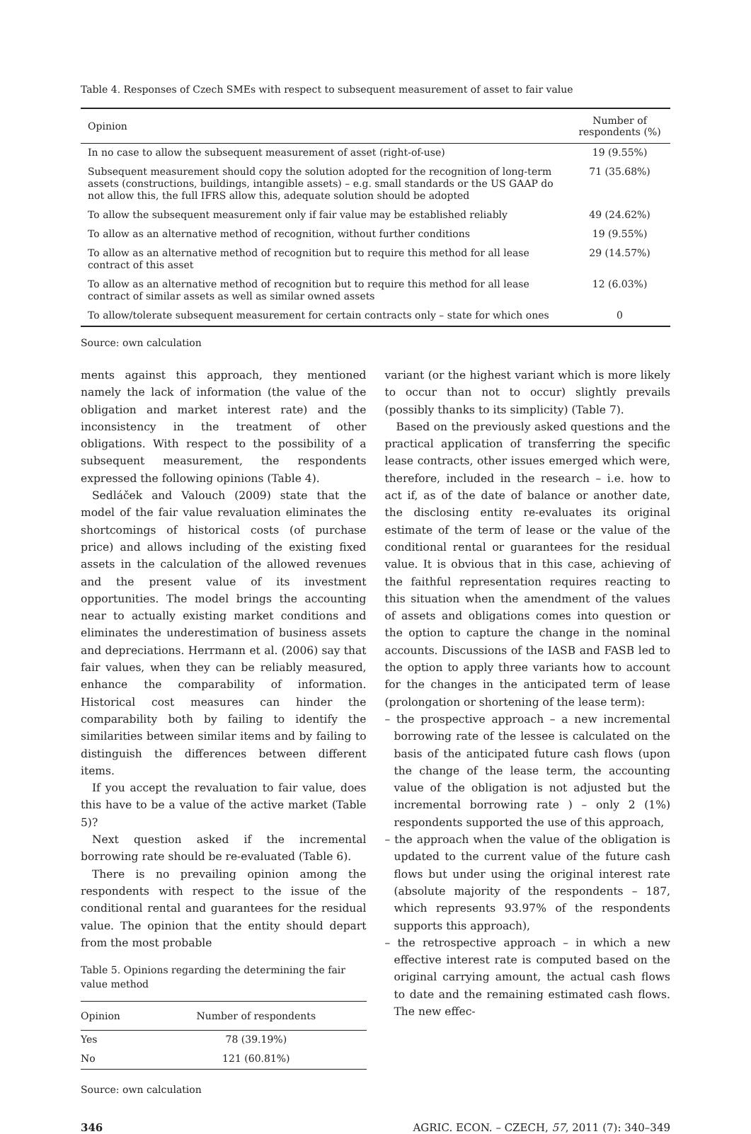Table 4. Responses of Czech SMEs with respect to subsequent measurement of asset to fair value
| Opinion | Number of respondents (%) |
| --- | --- |
| In no case to allow the subsequent measurement of asset (right-of-use) | 19 (9.55%) |
| Subsequent measurement should copy the solution adopted for the recognition of long-term assets (constructions, buildings, intangible assets) – e.g. small standards or the US GAAP do not allow this, the full IFRS allow this, adequate solution should be adopted | 71 (35.68%) |
| To allow the subsequent measurement only if fair value may be established reliably | 49 (24.62%) |
| To allow as an alternative method of recognition, without further conditions | 19 (9.55%) |
| To allow as an alternative method of recognition but to require this method for all lease contract of this asset | 29 (14.57%) |
| To allow as an alternative method of recognition but to require this method for all lease contract of similar assets as well as similar owned assets | 12 (6.03%) |
| To allow/tolerate subsequent measurement for certain contracts only – state for which ones | 0 |
Source: own calculation
ments against this approach, they mentioned namely the lack of information (the value of the obligation and market interest rate) and the inconsistency in the treatment of other obligations. With respect to the possibility of a subsequent measurement, the respondents expressed the following opinions (Table 4).
Sedláček and Valouch (2009) state that the model of the fair value revaluation eliminates the shortcomings of historical costs (of purchase price) and allows including of the existing fixed assets in the calculation of the allowed revenues and the present value of its investment opportunities. The model brings the accounting near to actually existing market conditions and eliminates the underestimation of business assets and depreciations. Herrmann et al. (2006) say that fair values, when they can be reliably measured, enhance the comparability of information. Historical cost measures can hinder the comparability both by failing to identify the similarities between similar items and by failing to distinguish the differences between different items.
If you accept the revaluation to fair value, does this have to be a value of the active market (Table 5)?
Next question asked if the incremental borrowing rate should be re-evaluated (Table 6).
There is no prevailing opinion among the respondents with respect to the issue of the conditional rental and guarantees for the residual value. The opinion that the entity should depart from the most probable
Table 5. Opinions regarding the determining the fair value method
| Opinion | Number of respondents |
| --- | --- |
| Yes | 78 (39.19%) |
| No | 121 (60.81%) |
Source: own calculation
variant (or the highest variant which is more likely to occur than not to occur) slightly prevails (possibly thanks to its simplicity) (Table 7).
Based on the previously asked questions and the practical application of transferring the specific lease contracts, other issues emerged which were, therefore, included in the research – i.e. how to act if, as of the date of balance or another date, the disclosing entity re-evaluates its original estimate of the term of lease or the value of the conditional rental or guarantees for the residual value. It is obvious that in this case, achieving of the faithful representation requires reacting to this situation when the amendment of the values of assets and obligations comes into question or the option to capture the change in the nominal accounts. Discussions of the IASB and FASB led to the option to apply three variants how to account for the changes in the anticipated term of lease (prolongation or shortening of the lease term):
– the prospective approach – a new incremental borrowing rate of the lessee is calculated on the basis of the anticipated future cash flows (upon the change of the lease term, the accounting value of the obligation is not adjusted but the incremental borrowing rate ) – only 2 (1%) respondents supported the use of this approach,
– the approach when the value of the obligation is updated to the current value of the future cash flows but under using the original interest rate (absolute majority of the respondents – 187, which represents 93.97% of the respondents supports this approach),
– the retrospective approach – in which a new effective interest rate is computed based on the original carrying amount, the actual cash flows to date and the remaining estimated cash flows. The new effec-
346 AGRIC. ECON. – CZECH, 57, 2011 (7): 340–349